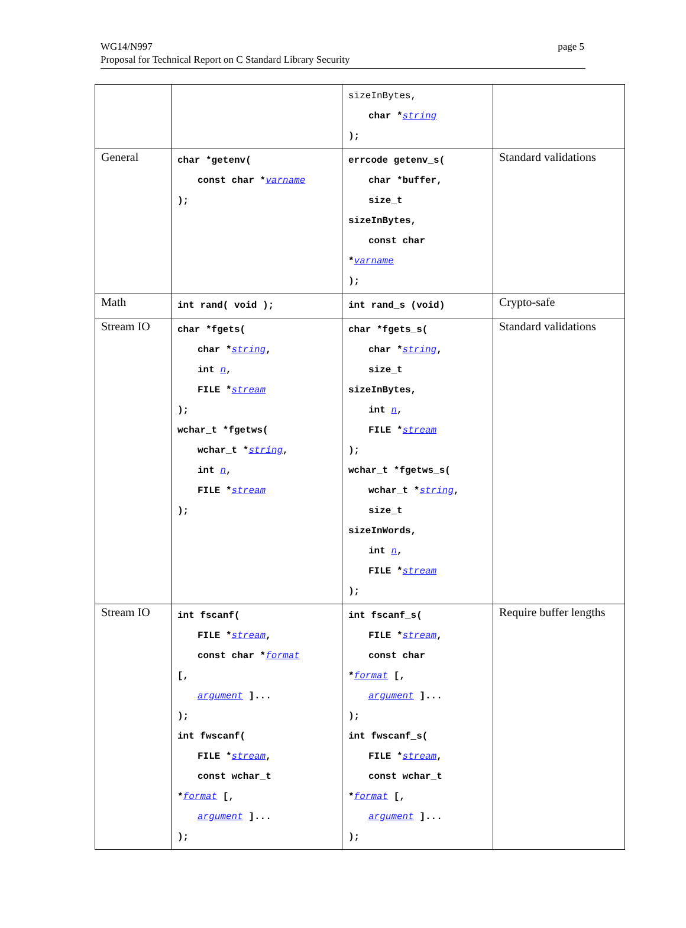WG14/N997
Proposal for Technical Report on C Standard Library Security
page 5
| | | sizeInBytes, char * string ); | |
| General | char *getenv( const char * varname ); | errcode getenv_s( char *buffer, size_t sizeInBytes, const char * varname ); | Standard validations |
| Math | int rand( void ); | int rand_s (void) | Crypto-safe |
| Stream IO | char *fgets( char * string , int n , FILE * stream ); wchar_t *fgetws( wchar_t * string , int n , FILE * stream ); | char *fgets_s( char * string , size_t sizeInBytes, int n , FILE * stream ); wchar_t *fgetws_s( wchar_t * string , size_t sizeInWords, int n , FILE * stream ); | Standard validations |
| Stream IO | int fscanf( FILE * stream , const char * format [, argument ]... ); int fwscanf( FILE * stream , const wchar_t * format [, argument ]... ); | int fscanf_s( FILE * stream , const char * format [, argument ]... ); int fwscanf_s( FILE * stream , const wchar_t * format [, argument ]... ); | Require buffer lengths |